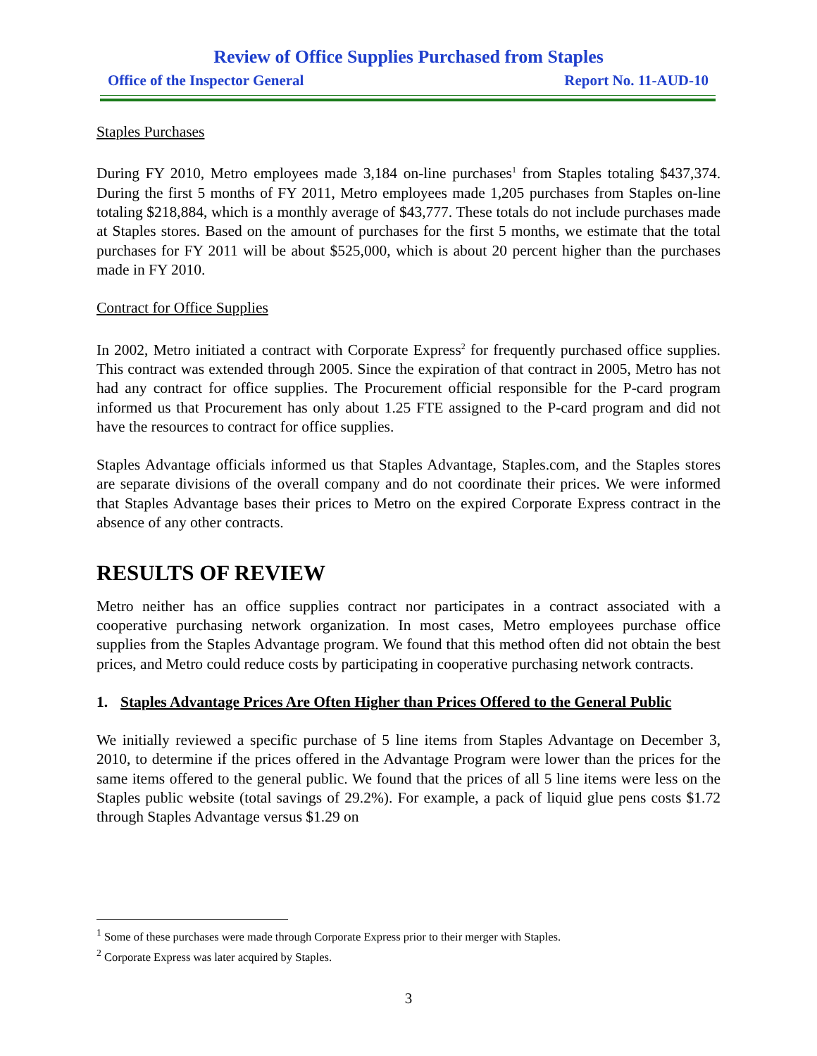Review of Office Supplies Purchased from Staples
Office of the Inspector General Report No. 11-AUD-10
Staples Purchases
During FY 2010, Metro employees made 3,184 on-line purchases<sup>1</sup> from Staples totaling $437,374. During the first 5 months of FY 2011, Metro employees made 1,205 purchases from Staples on-line totaling $218,884, which is a monthly average of $43,777. These totals do not include purchases made at Staples stores. Based on the amount of purchases for the first 5 months, we estimate that the total purchases for FY 2011 will be about $525,000, which is about 20 percent higher than the purchases made in FY 2010.
Contract for Office Supplies
In 2002, Metro initiated a contract with Corporate Express<sup>2</sup> for frequently purchased office supplies. This contract was extended through 2005. Since the expiration of that contract in 2005, Metro has not had any contract for office supplies. The Procurement official responsible for the P-card program informed us that Procurement has only about 1.25 FTE assigned to the P-card program and did not have the resources to contract for office supplies.
Staples Advantage officials informed us that Staples Advantage, Staples.com, and the Staples stores are separate divisions of the overall company and do not coordinate their prices. We were informed that Staples Advantage bases their prices to Metro on the expired Corporate Express contract in the absence of any other contracts.
RESULTS OF REVIEW
Metro neither has an office supplies contract nor participates in a contract associated with a cooperative purchasing network organization. In most cases, Metro employees purchase office supplies from the Staples Advantage program. We found that this method often did not obtain the best prices, and Metro could reduce costs by participating in cooperative purchasing network contracts.
1. Staples Advantage Prices Are Often Higher than Prices Offered to the General Public
We initially reviewed a specific purchase of 5 line items from Staples Advantage on December 3, 2010, to determine if the prices offered in the Advantage Program were lower than the prices for the same items offered to the general public. We found that the prices of all 5 line items were less on the Staples public website (total savings of 29.2%). For example, a pack of liquid glue pens costs $1.72 through Staples Advantage versus $1.29 on
<sup>1</sup> Some of these purchases were made through Corporate Express prior to their merger with Staples.
<sup>2</sup> Corporate Express was later acquired by Staples.
3